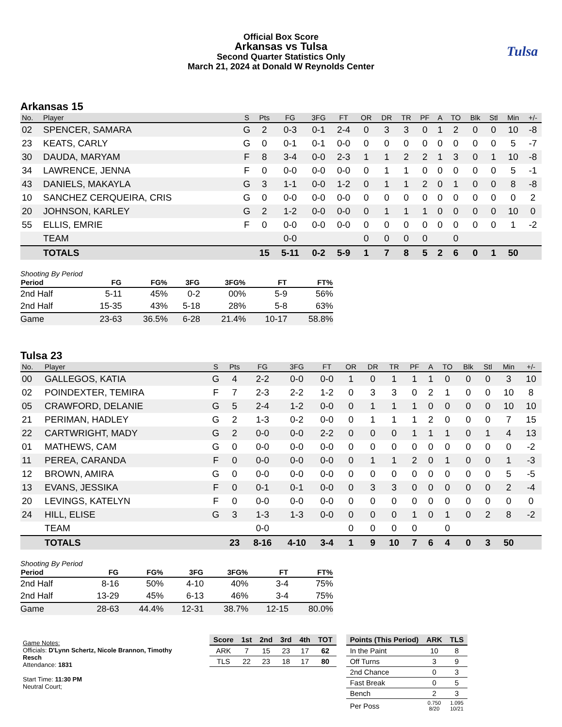Tulsa
Official Box Score
Arkansas vs Tulsa
Second Quarter Statistics Only
March 21, 2024 at Donald W Reynolds Center
Arkansas 15
| No. | Player | S | Pts | FG | 3FG | FT | OR | DR | TR | PF | A | TO | Blk | Stl | Min | +/- |
| --- | --- | --- | --- | --- | --- | --- | --- | --- | --- | --- | --- | --- | --- | --- | --- | --- |
| 02 | SPENCER, SAMARA | G | 2 | 0-3 | 0-1 | 2-4 | 0 | 3 | 3 | 0 | 1 | 2 | 0 | 0 | 10 | -8 |
| 23 | KEATS, CARLY | G | 0 | 0-1 | 0-1 | 0-0 | 0 | 0 | 0 | 0 | 0 | 0 | 0 | 0 | 5 | -7 |
| 30 | DAUDA, MARYAM | F | 8 | 3-4 | 0-0 | 2-3 | 1 | 1 | 2 | 2 | 1 | 3 | 0 | 1 | 10 | -8 |
| 34 | LAWRENCE, JENNA | F | 0 | 0-0 | 0-0 | 0-0 | 0 | 1 | 1 | 0 | 0 | 0 | 0 | 0 | 5 | -1 |
| 43 | DANIELS, MAKAYLA | G | 3 | 1-1 | 0-0 | 1-2 | 0 | 1 | 1 | 2 | 0 | 1 | 0 | 0 | 8 | -8 |
| 10 | SANCHEZ CERQUEIRA, CRIS | G | 0 | 0-0 | 0-0 | 0-0 | 0 | 0 | 0 | 0 | 0 | 0 | 0 | 0 | 0 | 2 |
| 20 | JOHNSON, KARLEY | G | 2 | 1-2 | 0-0 | 0-0 | 0 | 1 | 1 | 1 | 0 | 0 | 0 | 0 | 10 | 0 |
| 55 | ELLIS, EMRIE | F | 0 | 0-0 | 0-0 | 0-0 | 0 | 0 | 0 | 0 | 0 | 0 | 0 | 0 | 1 | -2 |
| | TEAM | | | 0-0 | | | 0 | 0 | 0 | 0 | | 0 | | | | |
| | TOTALS | | 15 | 5-11 | 0-2 | 5-9 | 1 | 7 | 8 | 5 | 2 | 6 | 0 | 1 | 50 | |
Shooting By Period
| Period | FG | FG% | 3FG | 3FG% | FT | FT% |
| --- | --- | --- | --- | --- | --- | --- |
| 2nd Half | 5-11 | 45% | 0-2 | 00% | 5-9 | 56% |
| 2nd Half | 15-35 | 43% | 5-18 | 28% | 5-8 | 63% |
| Game | 23-63 | 36.5% | 6-28 | 21.4% | 10-17 | 58.8% |
Tulsa 23
| No. | Player | S | Pts | FG | 3FG | FT | OR | DR | TR | PF | A | TO | Blk | Stl | Min | +/- |
| --- | --- | --- | --- | --- | --- | --- | --- | --- | --- | --- | --- | --- | --- | --- | --- | --- |
| 00 | GALLEGOS, KATIA | G | 4 | 2-2 | 0-0 | 0-0 | 1 | 0 | 1 | 1 | 1 | 0 | 0 | 0 | 3 | 10 |
| 02 | POINDEXTER, TEMIRA | F | 7 | 2-3 | 2-2 | 1-2 | 0 | 3 | 3 | 0 | 2 | 1 | 0 | 0 | 10 | 8 |
| 05 | CRAWFORD, DELANIE | G | 5 | 2-4 | 1-2 | 0-0 | 0 | 1 | 1 | 1 | 0 | 0 | 0 | 0 | 10 | 10 |
| 21 | PERIMAN, HADLEY | G | 2 | 1-3 | 0-2 | 0-0 | 0 | 1 | 1 | 1 | 2 | 0 | 0 | 0 | 7 | 15 |
| 22 | CARTWRIGHT, MADY | G | 2 | 0-0 | 0-0 | 2-2 | 0 | 0 | 0 | 1 | 1 | 1 | 0 | 1 | 4 | 13 |
| 01 | MATHEWS, CAM | G | 0 | 0-0 | 0-0 | 0-0 | 0 | 0 | 0 | 0 | 0 | 0 | 0 | 0 | 0 | -2 |
| 11 | PEREA, CARANDA | F | 0 | 0-0 | 0-0 | 0-0 | 0 | 1 | 1 | 2 | 0 | 1 | 0 | 0 | 1 | -3 |
| 12 | BROWN, AMIRA | G | 0 | 0-0 | 0-0 | 0-0 | 0 | 0 | 0 | 0 | 0 | 0 | 0 | 0 | 5 | -5 |
| 13 | EVANS, JESSIKA | F | 0 | 0-1 | 0-1 | 0-0 | 0 | 3 | 3 | 0 | 0 | 0 | 0 | 0 | 2 | -4 |
| 20 | LEVINGS, KATELYN | F | 0 | 0-0 | 0-0 | 0-0 | 0 | 0 | 0 | 0 | 0 | 0 | 0 | 0 | 0 | 0 |
| 24 | HILL, ELISE | G | 3 | 1-3 | 1-3 | 0-0 | 0 | 0 | 0 | 1 | 0 | 1 | 0 | 2 | 8 | -2 |
| | TEAM | | | 0-0 | | | 0 | 0 | 0 | 0 | | 0 | | | | |
| | TOTALS | | 23 | 8-16 | 4-10 | 3-4 | 1 | 9 | 10 | 7 | 6 | 4 | 0 | 3 | 50 | |
Shooting By Period
| Period | FG | FG% | 3FG | 3FG% | FT | FT% |
| --- | --- | --- | --- | --- | --- | --- |
| 2nd Half | 8-16 | 50% | 4-10 | 40% | 3-4 | 75% |
| 2nd Half | 13-29 | 45% | 6-13 | 46% | 3-4 | 75% |
| Game | 28-63 | 44.4% | 12-31 | 38.7% | 12-15 | 80.0% |
Game Notes:
Officials: D'Lynn Schertz, Nicole Brannon, Timothy Resch
Attendance: 1831
Start Time: 11:30 PM
Neutral Court;
| Score | 1st | 2nd | 3rd | 4th | TOT |
| --- | --- | --- | --- | --- | --- |
| ARK | 7 | 15 | 23 | 17 | 62 |
| TLS | 22 | 23 | 18 | 17 | 80 |
| Points (This Period) | ARK | TLS |
| --- | --- | --- |
| In the Paint | 10 | 8 |
| Off Turns | 3 | 9 |
| 2nd Chance | 0 | 3 |
| Fast Break | 0 | 5 |
| Bench | 2 | 3 |
| Per Poss | 0.750 8/20 | 1.095 10/21 |